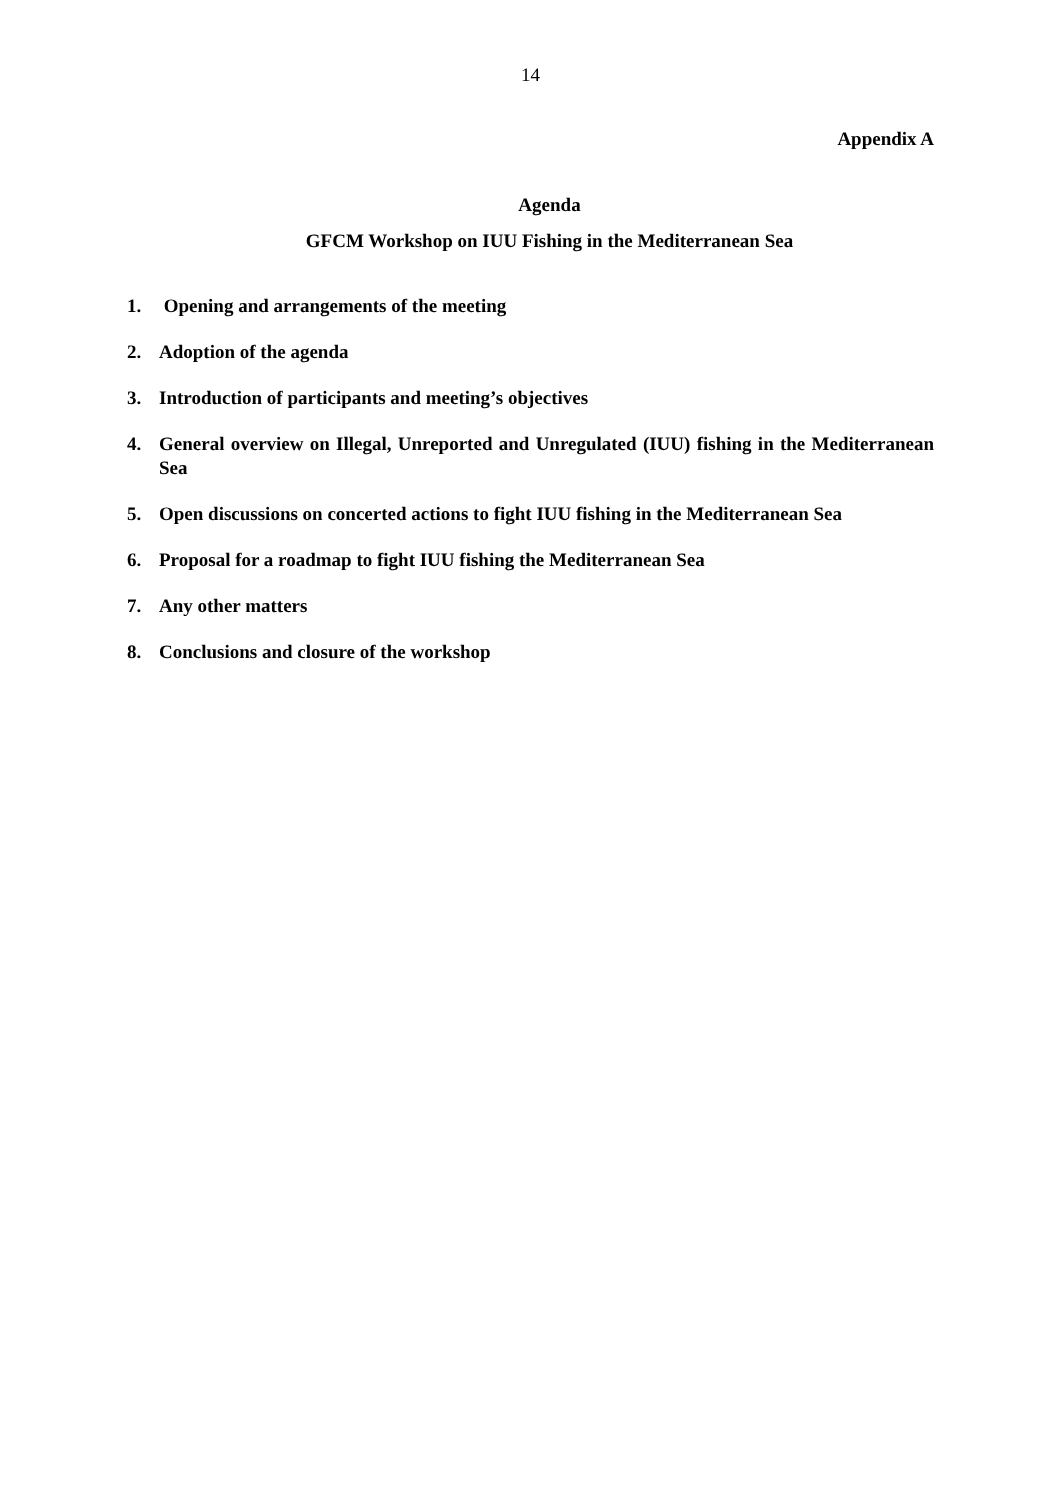14
Appendix A
Agenda
GFCM Workshop on IUU Fishing in the Mediterranean Sea
1. Opening and arrangements of the meeting
2. Adoption of the agenda
3. Introduction of participants and meeting’s objectives
4. General overview on Illegal, Unreported and Unregulated (IUU) fishing in the Mediterranean Sea
5. Open discussions on concerted actions to fight IUU fishing in the Mediterranean Sea
6. Proposal for a roadmap to fight IUU fishing the Mediterranean Sea
7. Any other matters
8. Conclusions and closure of the workshop